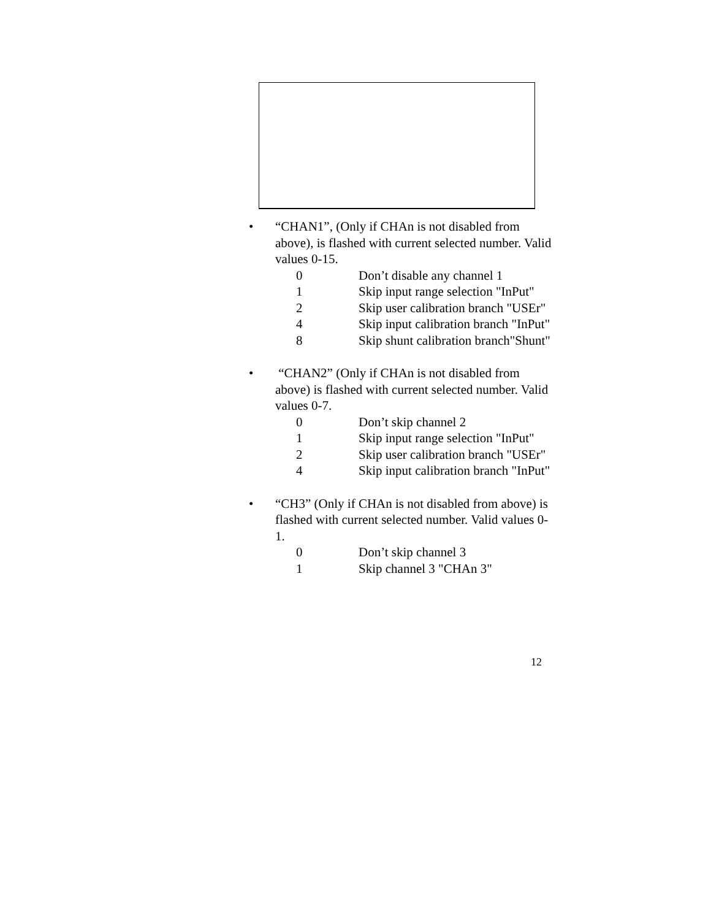• “CHAN1”, (Only if CHAn is not disabled from above), is flashed with current selected number. Valid values 0-15.
0 Don’t disable any channel 1
1 Skip input range selection "InPut"
2 Skip user calibration branch "USEr"
4 Skip input calibration branch "InPut"
8 Skip shunt calibration branch"Shunt"
• “CHAN2” (Only if CHAn is not disabled from above) is flashed with current selected number. Valid values 0-7.
0 Don’t skip channel 2
1 Skip input range selection "InPut"
2 Skip user calibration branch "USEr"
4 Skip input calibration branch "InPut"
• “CH3” (Only if CHAn is not disabled from above) is flashed with current selected number. Valid values 0-1.
0 Don’t skip channel 3
1 Skip channel 3 "CHAn 3"
12